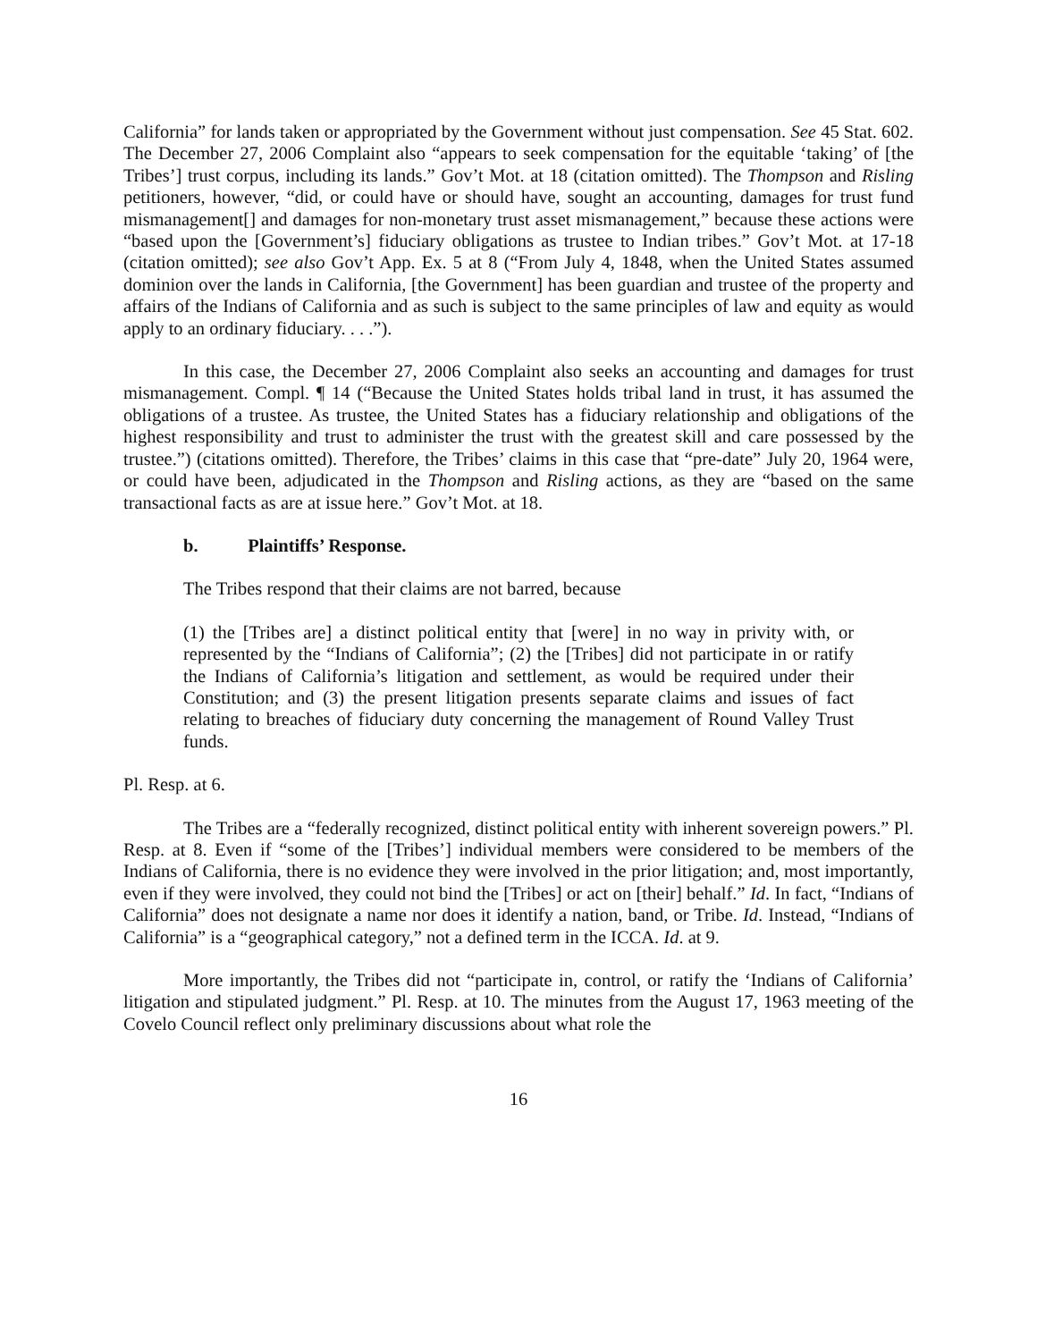California” for lands taken or appropriated by the Government without just compensation. See 45 Stat. 602. The December 27, 2006 Complaint also “appears to seek compensation for the equitable ‘taking’ of [the Tribes’] trust corpus, including its lands.” Gov’t Mot. at 18 (citation omitted). The Thompson and Risling petitioners, however, “did, or could have or should have, sought an accounting, damages for trust fund mismanagement[] and damages for non-monetary trust asset mismanagement,” because these actions were “based upon the [Government’s] fiduciary obligations as trustee to Indian tribes.” Gov’t Mot. at 17-18 (citation omitted); see also Gov’t App. Ex. 5 at 8 (“From July 4, 1848, when the United States assumed dominion over the lands in California, [the Government] has been guardian and trustee of the property and affairs of the Indians of California and as such is subject to the same principles of law and equity as would apply to an ordinary fiduciary. . . .”).
In this case, the December 27, 2006 Complaint also seeks an accounting and damages for trust mismanagement. Compl. ¶ 14 (“Because the United States holds tribal land in trust, it has assumed the obligations of a trustee. As trustee, the United States has a fiduciary relationship and obligations of the highest responsibility and trust to administer the trust with the greatest skill and care possessed by the trustee.”) (citations omitted). Therefore, the Tribes’ claims in this case that “pre-date” July 20, 1964 were, or could have been, adjudicated in the Thompson and Risling actions, as they are “based on the same transactional facts as are at issue here.” Gov’t Mot. at 18.
b. Plaintiffs’ Response.
The Tribes respond that their claims are not barred, because
(1) the [Tribes are] a distinct political entity that [were] in no way in privity with, or represented by the “Indians of California”; (2) the [Tribes] did not participate in or ratify the Indians of California’s litigation and settlement, as would be required under their Constitution; and (3) the present litigation presents separate claims and issues of fact relating to breaches of fiduciary duty concerning the management of Round Valley Trust funds.
Pl. Resp. at 6.
The Tribes are a “federally recognized, distinct political entity with inherent sovereign powers.” Pl. Resp. at 8. Even if “some of the [Tribes’] individual members were considered to be members of the Indians of California, there is no evidence they were involved in the prior litigation; and, most importantly, even if they were involved, they could not bind the [Tribes] or act on [their] behalf.” Id. In fact, “Indians of California” does not designate a name nor does it identify a nation, band, or Tribe. Id. Instead, “Indians of California” is a “geographical category,” not a defined term in the ICCA. Id. at 9.
More importantly, the Tribes did not “participate in, control, or ratify the ‘Indians of California’ litigation and stipulated judgment.” Pl. Resp. at 10. The minutes from the August 17, 1963 meeting of the Covelo Council reflect only preliminary discussions about what role the
16